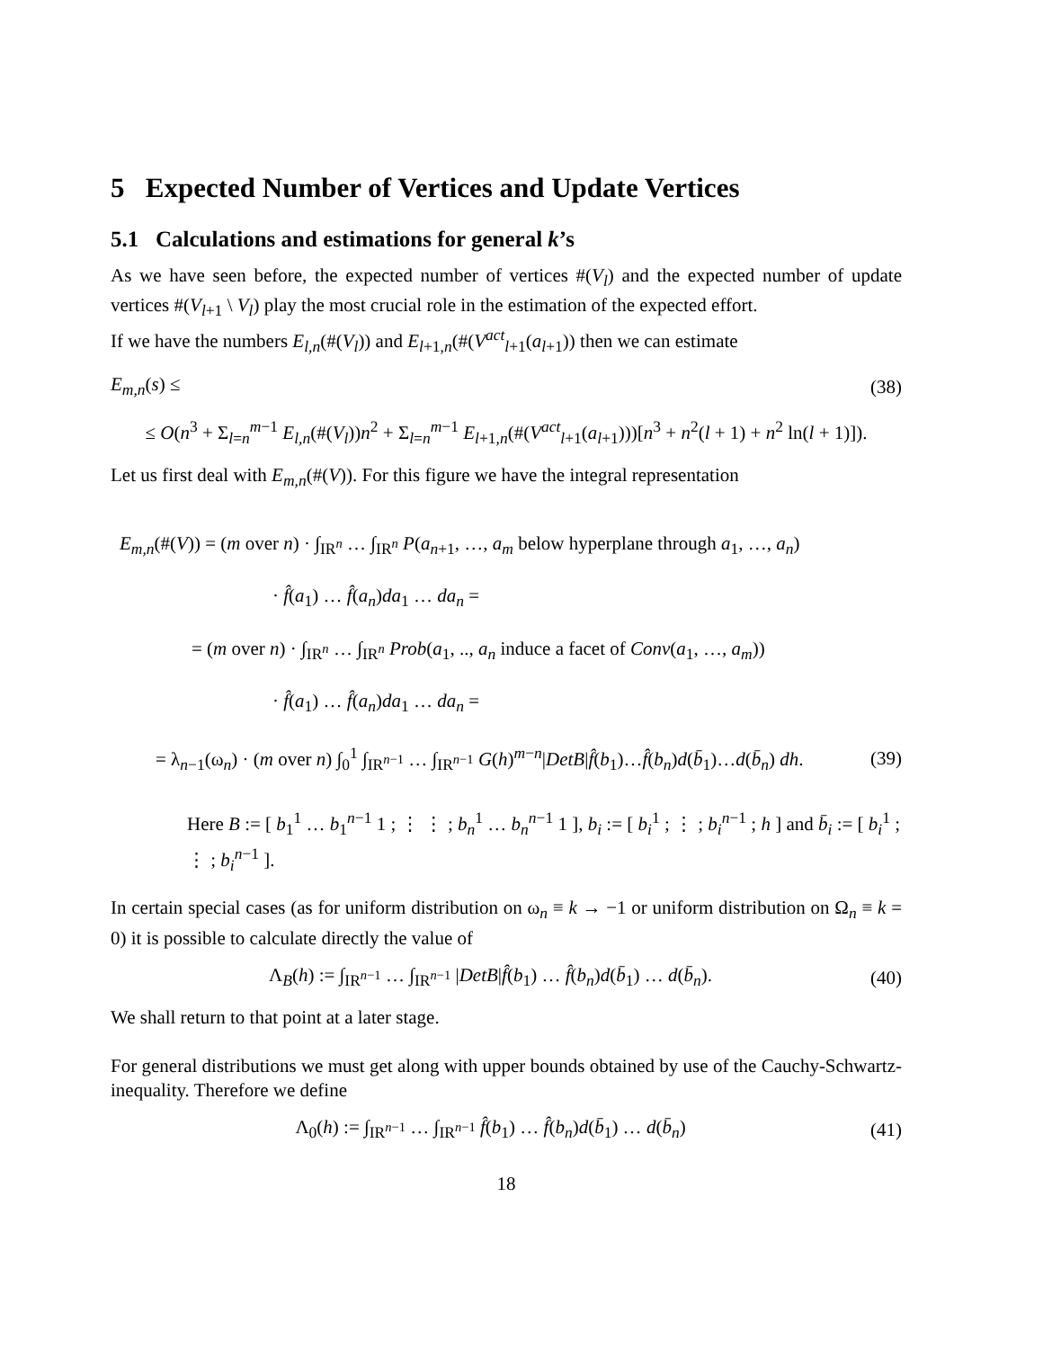5 Expected Number of Vertices and Update Vertices
5.1 Calculations and estimations for general k’s
As we have seen before, the expected number of vertices #(V<sub>l</sub>) and the expected number of update vertices #(V<sub>l+1</sub> \ V<sub>l</sub>) play the most crucial role in the estimation of the expected effort.
If we have the numbers E<sub>l,n</sub>(#(V<sub>l</sub>)) and E<sub>l+1,n</sub>(#(V<sup>act</sup><sub>l+1</sub>(a<sub>l+1</sub>)) then we can estimate
E<sub>m,n</sub>(s) ≤ (38)
≤ O(n<sup>3</sup> + Σ<sub>l=n</sub><sup>m−1</sup> E<sub>l,n</sub>(#(V<sub>l</sub>))n<sup>2</sup> + Σ<sub>l=n</sub><sup>m−1</sup> E<sub>l+1,n</sub>(#(V<sup>act</sup><sub>l+1</sub>(a<sub>l+1</sub>)))[n<sup>3</sup> + n<sup>2</sup>(l + 1) + n<sup>2</sup> ln(l + 1)]).
Let us first deal with E<sub>m,n</sub>(#(V)). For this figure we have the integral representation
E<sub>m,n</sub>(#(V)) = (m over n) · ∫<sub>IR<sup>n</sup></sub> … ∫<sub>IR<sup>n</sup></sub> P(a<sub>n+1</sub>, …, a<sub>m</sub> below hyperplane through a<sub>1</sub>, …, a<sub>n</sub>)
· f̂(a<sub>1</sub>) … f̂(a<sub>n</sub>)da<sub>1</sub> … da<sub>n</sub> =
= (m over n) · ∫<sub>IR<sup>n</sup></sub> … ∫<sub>IR<sup>n</sup></sub> Prob(a<sub>1</sub>, .., a<sub>n</sub> induce a facet of Conv(a<sub>1</sub>, …, a<sub>m</sub>))
· f̂(a<sub>1</sub>) … f̂(a<sub>n</sub>)da<sub>1</sub> … da<sub>n</sub> =
= λ<sub>n−1</sub>(ω<sub>n</sub>) · (m over n) ∫<sub>0</sub><sup>1</sup> ∫<sub>IR<sup>n−1</sup></sub> … ∫<sub>IR<sup>n−1</sup></sub> G(h)<sup>m−n</sup>|DetB|f̂(b<sub>1</sub>)…f̂(b<sub>n</sub>)d(b̄<sub>1</sub>)…d(b̄<sub>n</sub>) dh. (39)
Here B := [ b<sub>1</sub><sup>1</sup> … b<sub>1</sub><sup>n−1</sup> 1 ; ⋮ ⋮ ; b<sub>n</sub><sup>1</sup> … b<sub>n</sub><sup>n−1</sup> 1 ], b<sub>i</sub> := [ b<sub>i</sub><sup>1</sup> ; ⋮ ; b<sub>i</sub><sup>n−1</sup> ; h ] and b̄<sub>i</sub> := [ b<sub>i</sub><sup>1</sup> ; ⋮ ; b<sub>i</sub><sup>n−1</sup> ].
In certain special cases (as for uniform distribution on ω<sub>n</sub> ≡ k → −1 or uniform distribution on Ω<sub>n</sub> ≡ k = 0) it is possible to calculate directly the value of
Λ<sub>B</sub>(h) := ∫<sub>IR<sup>n−1</sup></sub> … ∫<sub>IR<sup>n−1</sup></sub> |DetB|f̂(b<sub>1</sub>) … f̂(b<sub>n</sub>)d(b̄<sub>1</sub>) … d(b̄<sub>n</sub>). (40)
We shall return to that point at a later stage.
For general distributions we must get along with upper bounds obtained by use of the Cauchy-Schwartz-inequality. Therefore we define
Λ<sub>0</sub>(h) := ∫<sub>IR<sup>n−1</sup></sub> … ∫<sub>IR<sup>n−1</sup></sub> f̂(b<sub>1</sub>) … f̂(b<sub>n</sub>)d(b̄<sub>1</sub>) … d(b̄<sub>n</sub>) (41)
18